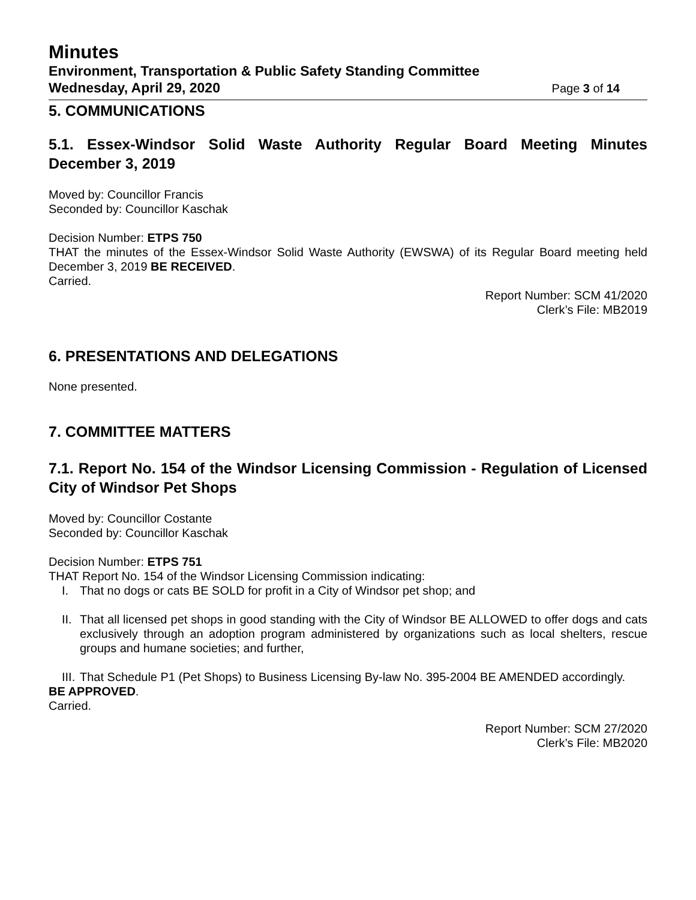Minutes
Environment, Transportation & Public Safety Standing Committee
Wednesday, April 29, 2020 Page 3 of 14
5. COMMUNICATIONS
5.1. Essex-Windsor Solid Waste Authority Regular Board Meeting Minutes December 3, 2019
Moved by: Councillor Francis
Seconded by: Councillor Kaschak
Decision Number: ETPS 750
THAT the minutes of the Essex-Windsor Solid Waste Authority (EWSWA) of its Regular Board meeting held December 3, 2019 BE RECEIVED.
Carried.
Report Number: SCM 41/2020
Clerk’s File: MB2019
6. PRESENTATIONS AND DELEGATIONS
None presented.
7. COMMITTEE MATTERS
7.1. Report No. 154 of the Windsor Licensing Commission - Regulation of Licensed City of Windsor Pet Shops
Moved by: Councillor Costante
Seconded by: Councillor Kaschak
Decision Number: ETPS 751
THAT Report No. 154 of the Windsor Licensing Commission indicating:
I. That no dogs or cats BE SOLD for profit in a City of Windsor pet shop; and
II. That all licensed pet shops in good standing with the City of Windsor BE ALLOWED to offer dogs and cats exclusively through an adoption program administered by organizations such as local shelters, rescue groups and humane societies; and further,
III. That Schedule P1 (Pet Shops) to Business Licensing By-law No. 395-2004 BE AMENDED accordingly.
BE APPROVED.
Carried.
Report Number: SCM 27/2020
Clerk’s File: MB2020